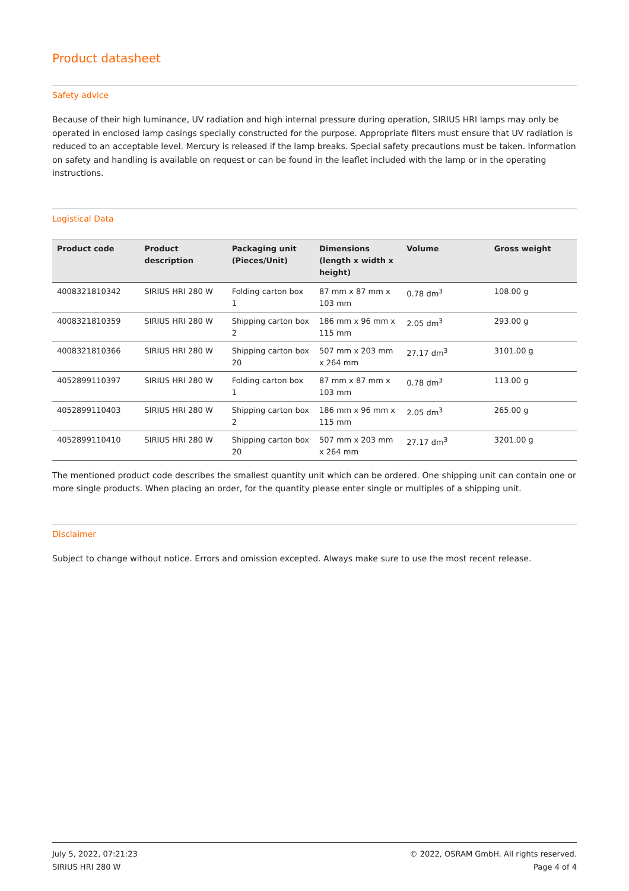Product datasheet
Safety advice
Because of their high luminance, UV radiation and high internal pressure during operation, SIRIUS HRI lamps may only be operated in enclosed lamp casings specially constructed for the purpose. Appropriate filters must ensure that UV radiation is reduced to an acceptable level. Mercury is released if the lamp breaks. Special safety precautions must be taken. Information on safety and handling is available on request or can be found in the leaflet included with the lamp or in the operating instructions.
Logistical Data
| Product code | Product description | Packaging unit (Pieces/Unit) | Dimensions (length x width x height) | Volume | Gross weight |
| --- | --- | --- | --- | --- | --- |
| 4008321810342 | SIRIUS HRI 280 W | Folding carton box 1 | 87 mm x 87 mm x 103 mm | 0.78 dm<sup>3</sup> | 108.00 g |
| 4008321810359 | SIRIUS HRI 280 W | Shipping carton box 2 | 186 mm x 96 mm x 115 mm | 2.05 dm<sup>3</sup> | 293.00 g |
| 4008321810366 | SIRIUS HRI 280 W | Shipping carton box 20 | 507 mm x 203 mm x 264 mm | 27.17 dm<sup>3</sup> | 3101.00 g |
| 4052899110397 | SIRIUS HRI 280 W | Folding carton box 1 | 87 mm x 87 mm x 103 mm | 0.78 dm<sup>3</sup> | 113.00 g |
| 4052899110403 | SIRIUS HRI 280 W | Shipping carton box 2 | 186 mm x 96 mm x 115 mm | 2.05 dm<sup>3</sup> | 265.00 g |
| 4052899110410 | SIRIUS HRI 280 W | Shipping carton box 20 | 507 mm x 203 mm x 264 mm | 27.17 dm<sup>3</sup> | 3201.00 g |
The mentioned product code describes the smallest quantity unit which can be ordered. One shipping unit can contain one or more single products. When placing an order, for the quantity please enter single or multiples of a shipping unit.
Disclaimer
Subject to change without notice. Errors and omission excepted. Always make sure to use the most recent release.
July 5, 2022, 07:21:23
SIRIUS HRI 280 W
© 2022, OSRAM GmbH. All rights reserved.
Page 4 of 4